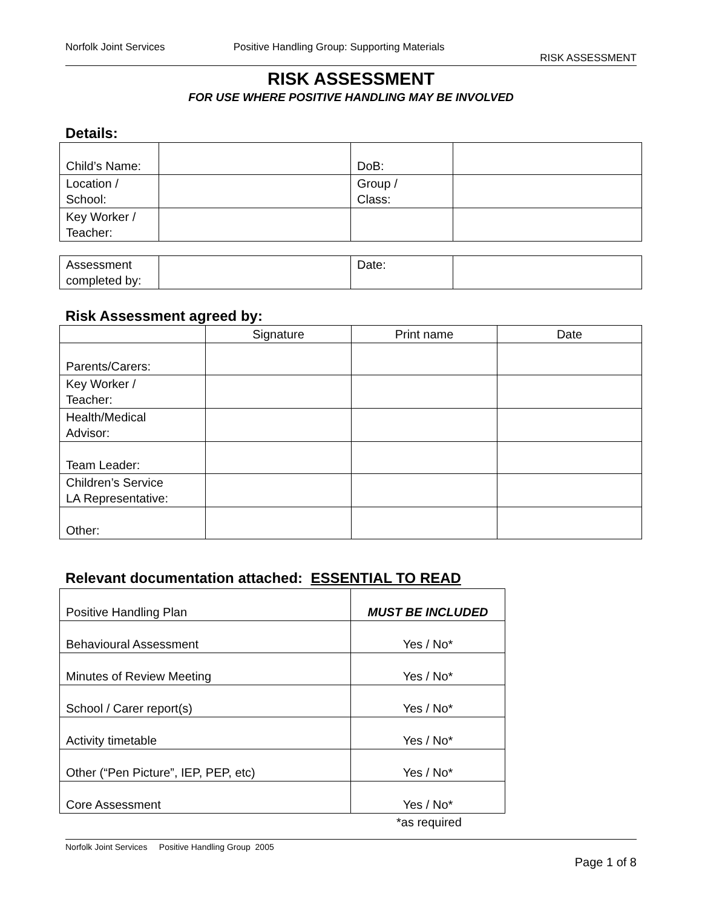Norfolk Joint Services Positive Handling Group: Supporting Materials
RISK ASSESSMENT
RISK ASSESSMENT
FOR USE WHERE POSITIVE HANDLING MAY BE INVOLVED
Details:
| Child’s Name: | | DoB: | |
| Location / School: | | Group / Class: | |
| Key Worker / Teacher: | | | |
| Assessment completed by: | | Date: | |
Risk Assessment agreed by:
| | Signature | Print name | Date |
| Parents/Carers: | | | |
| Key Worker / Teacher: | | | |
| Health/Medical Advisor: | | | |
| Team Leader: | | | |
| Children’s Service LA Representative: | | | |
| Other: | | | |
Relevant documentation attached: ESSENTIAL TO READ
| Positive Handling Plan | MUST BE INCLUDED |
| Behavioural Assessment | Yes / No* |
| Minutes of Review Meeting | Yes / No* |
| School / Carer report(s) | Yes / No* |
| Activity timetable | Yes / No* |
| Other (“Pen Picture”, IEP, PEP, etc) | Yes / No* |
| Core Assessment | Yes / No* |
*as required
Norfolk Joint Services Positive Handling Group 2005
Page 1 of 8